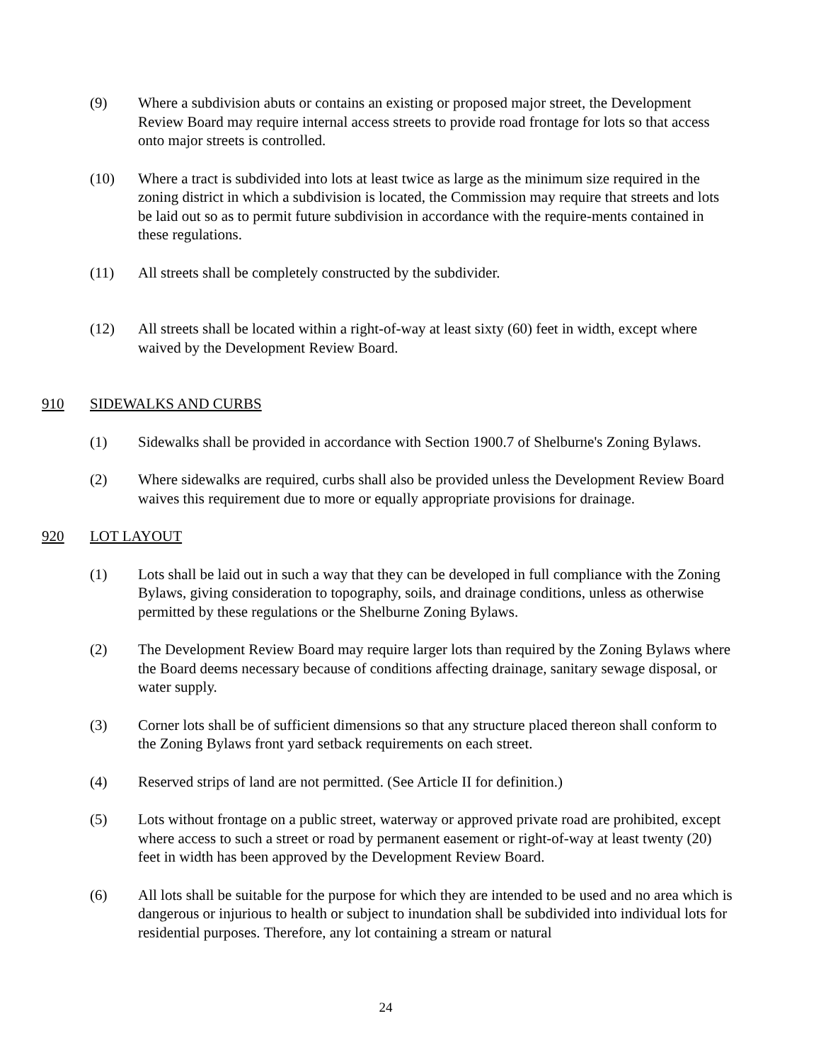(9) Where a subdivision abuts or contains an existing or proposed major street, the Development Review Board may require internal access streets to provide road frontage for lots so that access onto major streets is controlled.
(10) Where a tract is subdivided into lots at least twice as large as the minimum size required in the zoning district in which a subdivision is located, the Commission may require that streets and lots be laid out so as to permit future subdivision in accordance with the require-ments contained in these regulations.
(11) All streets shall be completely constructed by the subdivider.
(12) All streets shall be located within a right-of-way at least sixty (60) feet in width, except where waived by the Development Review Board.
910 SIDEWALKS AND CURBS
(1) Sidewalks shall be provided in accordance with Section 1900.7 of Shelburne's Zoning Bylaws.
(2) Where sidewalks are required, curbs shall also be provided unless the Development Review Board waives this requirement due to more or equally appropriate provisions for drainage.
920 LOT LAYOUT
(1) Lots shall be laid out in such a way that they can be developed in full compliance with the Zoning Bylaws, giving consideration to topography, soils, and drainage conditions, unless as otherwise permitted by these regulations or the Shelburne Zoning Bylaws.
(2) The Development Review Board may require larger lots than required by the Zoning Bylaws where the Board deems necessary because of conditions affecting drainage, sanitary sewage disposal, or water supply.
(3) Corner lots shall be of sufficient dimensions so that any structure placed thereon shall conform to the Zoning Bylaws front yard setback requirements on each street.
(4) Reserved strips of land are not permitted. (See Article II for definition.)
(5) Lots without frontage on a public street, waterway or approved private road are prohibited, except where access to such a street or road by permanent easement or right-of-way at least twenty (20) feet in width has been approved by the Development Review Board.
(6) All lots shall be suitable for the purpose for which they are intended to be used and no area which is dangerous or injurious to health or subject to inundation shall be subdivided into individual lots for residential purposes. Therefore, any lot containing a stream or natural
24